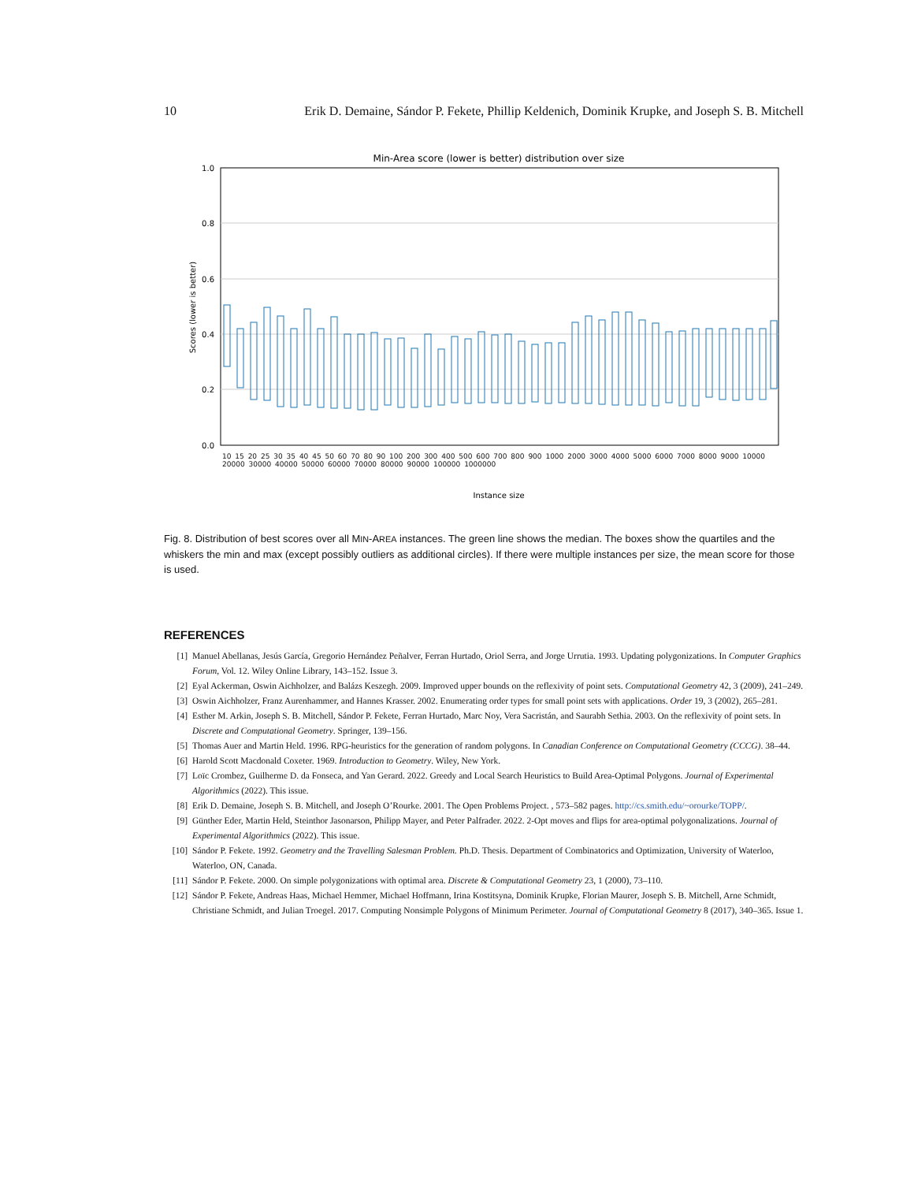10 Erik D. Demaine, Sándor P. Fekete, Phillip Keldenich, Dominik Krupke, and Joseph S. B. Mitchell
Min-Area score (lower is better) distribution over size
1.0
0.8
0.6
0.4
0.2
0.0
Scores (lower is better)
Instance size
10 15 20 25 30 35 40 45 50 60 70 80 90 100 200 300 400 500 600 700 800 900 1000 2000 3000 4000 5000 6000 7000 8000 9000 10000 20000 30000 40000 50000 60000 70000 80000 90000 100000 1000000
Fig. 8. Distribution of best scores over all MIN-AREA instances. The green line shows the median. The boxes show the quartiles and the whiskers the min and max (except possibly outliers as additional circles). If there were multiple instances per size, the mean score for those is used.
REFERENCES
[1] Manuel Abellanas, Jesús García, Gregorio Hernández Peñalver, Ferran Hurtado, Oriol Serra, and Jorge Urrutia. 1993. Updating polygonizations. In Computer Graphics Forum, Vol. 12. Wiley Online Library, 143–152. Issue 3.
[2] Eyal Ackerman, Oswin Aichholzer, and Balázs Keszegh. 2009. Improved upper bounds on the reflexivity of point sets. Computational Geometry 42, 3 (2009), 241–249.
[3] Oswin Aichholzer, Franz Aurenhammer, and Hannes Krasser. 2002. Enumerating order types for small point sets with applications. Order 19, 3 (2002), 265–281.
[4] Esther M. Arkin, Joseph S. B. Mitchell, Sándor P. Fekete, Ferran Hurtado, Marc Noy, Vera Sacristán, and Saurabh Sethia. 2003. On the reflexivity of point sets. In Discrete and Computational Geometry. Springer, 139–156.
[5] Thomas Auer and Martin Held. 1996. RPG-heuristics for the generation of random polygons. In Canadian Conference on Computational Geometry (CCCG). 38–44.
[6] Harold Scott Macdonald Coxeter. 1969. Introduction to Geometry. Wiley, New York.
[7] Loïc Crombez, Guilherme D. da Fonseca, and Yan Gerard. 2022. Greedy and Local Search Heuristics to Build Area-Optimal Polygons. Journal of Experimental Algorithmics (2022). This issue.
[8] Erik D. Demaine, Joseph S. B. Mitchell, and Joseph O’Rourke. 2001. The Open Problems Project. , 573–582 pages. http://cs.smith.edu/~orourke/TOPP/.
[9] Günther Eder, Martin Held, Steinthor Jasonarson, Philipp Mayer, and Peter Palfrader. 2022. 2-Opt moves and flips for area-optimal polygonalizations. Journal of Experimental Algorithmics (2022). This issue.
[10] Sándor P. Fekete. 1992. Geometry and the Travelling Salesman Problem. Ph.D. Thesis. Department of Combinatorics and Optimization, University of Waterloo, Waterloo, ON, Canada.
[11] Sándor P. Fekete. 2000. On simple polygonizations with optimal area. Discrete & Computational Geometry 23, 1 (2000), 73–110.
[12] Sándor P. Fekete, Andreas Haas, Michael Hemmer, Michael Hoffmann, Irina Kostitsyna, Dominik Krupke, Florian Maurer, Joseph S. B. Mitchell, Arne Schmidt, Christiane Schmidt, and Julian Troegel. 2017. Computing Nonsimple Polygons of Minimum Perimeter. Journal of Computational Geometry 8 (2017), 340–365. Issue 1.